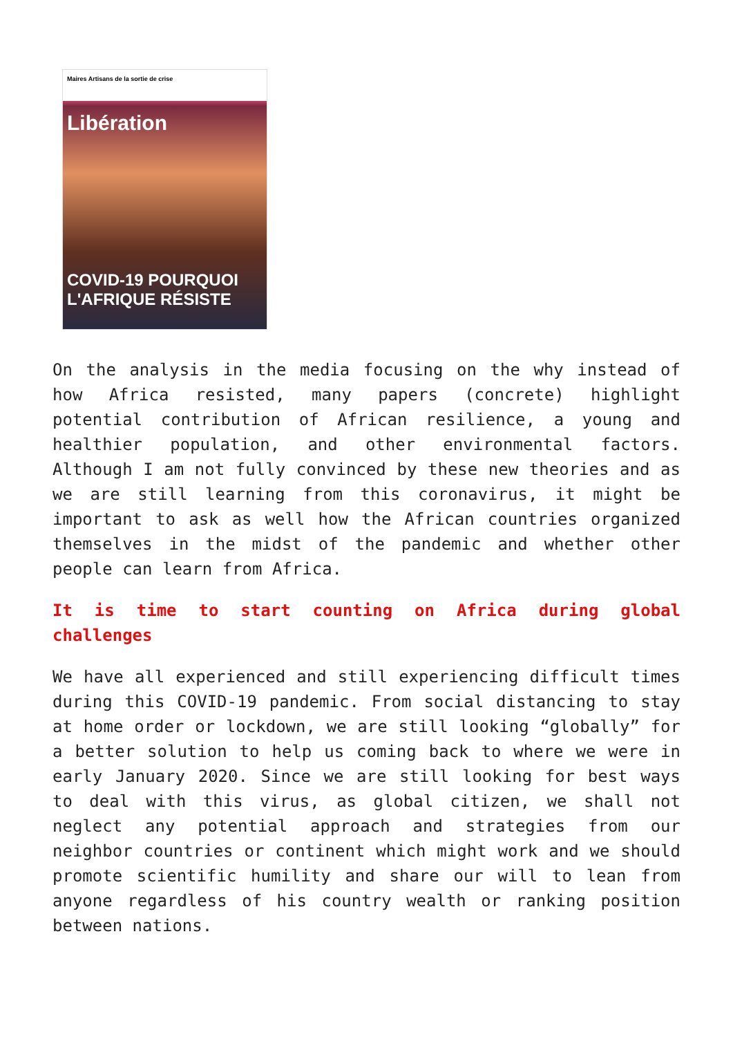Maires Artisans de la sortie de crise
Libération
COVID-19 POURQUOI L'AFRIQUE RÉSISTE
On the analysis in the media focusing on the why instead of how Africa resisted, many papers (concrete) highlight potential contribution of African resilience, a young and healthier population, and other environmental factors. Although I am not fully convinced by these new theories and as we are still learning from this coronavirus, it might be important to ask as well how the African countries organized themselves in the midst of the pandemic and whether other people can learn from Africa.
It is time to start counting on Africa during global challenges
We have all experienced and still experiencing difficult times during this COVID-19 pandemic. From social distancing to stay at home order or lockdown, we are still looking “globally” for a better solution to help us coming back to where we were in early January 2020. Since we are still looking for best ways to deal with this virus, as global citizen, we shall not neglect any potential approach and strategies from our neighbor countries or continent which might work and we should promote scientific humility and share our will to lean from anyone regardless of his country wealth or ranking position between nations.